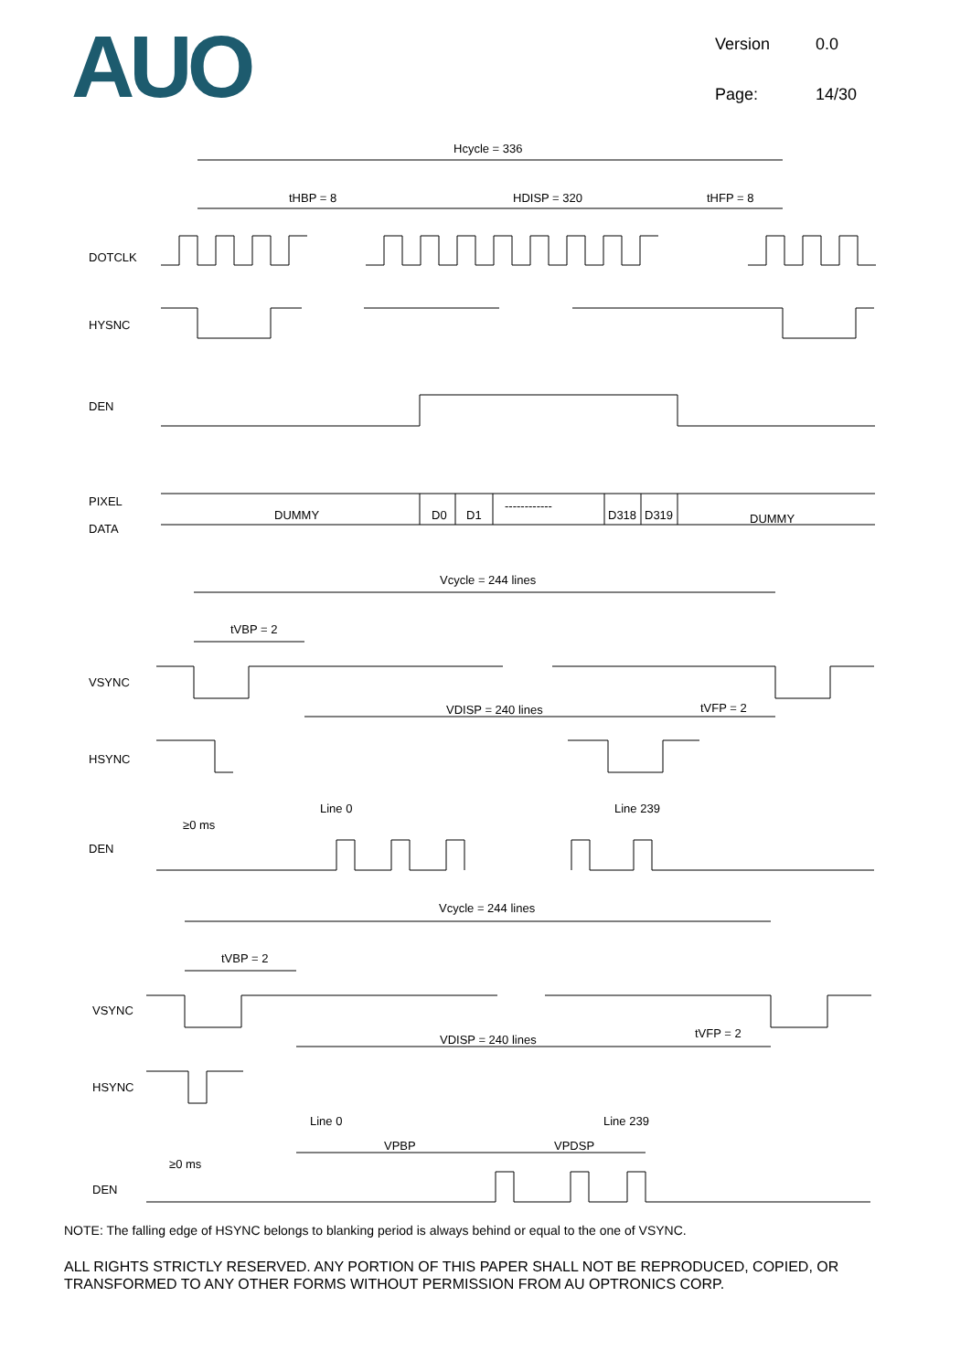AUO
Version 0.0 Page: 14/30
Hcycle = 336
tHBP = 8
HDISP = 320
tHFP = 8
DOTCLK
HYSNC
DEN
PIXEL
DATA
DUMMY
D0
D1
------------
D318
D319
DUMMY
Vcycle = 244 lines
tVBP = 2
VSYNC
VDISP = 240 lines
tVFP = 2
HSYNC
Line 0
Line 239
≥0 ms
DEN
Vcycle = 244 lines
tVBP = 2
VSYNC
VDISP = 240 lines
tVFP = 2
HSYNC
Line 0
Line 239
VPBP
VPDSP
≥0 ms
DEN
NOTE: The falling edge of HSYNC belongs to blanking period is always behind or equal to the one of VSYNC.
ALL RIGHTS STRICTLY RESERVED. ANY PORTION OF THIS PAPER SHALL NOT BE REPRODUCED, COPIED, OR TRANSFORMED TO ANY OTHER FORMS WITHOUT PERMISSION FROM AU OPTRONICS CORP.